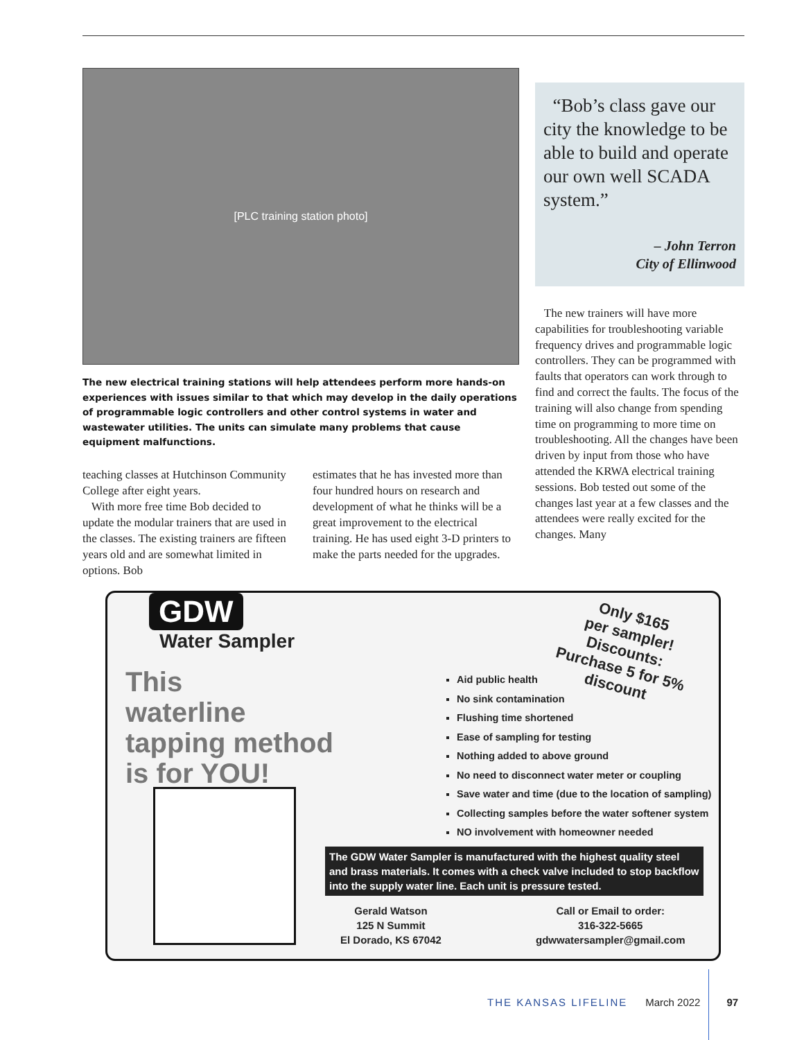[PLC training station photo]
The new electrical training stations will help attendees perform more hands-on experiences with issues similar to that which may develop in the daily operations of programmable logic controllers and other control systems in water and wastewater utilities. The units can simulate many problems that cause equipment malfunctions.
teaching classes at Hutchinson Community College after eight years.
With more free time Bob decided to update the modular trainers that are used in the classes. The existing trainers are fifteen years old and are somewhat limited in options. Bob
estimates that he has invested more than four hundred hours on research and development of what he thinks will be a great improvement to the electrical training. He has used eight 3-D printers to make the parts needed for the upgrades.
“Bob’s class gave our city the knowledge to be able to build and operate our own well SCADA system.”
– John Terron
City of Ellinwood
The new trainers will have more capabilities for troubleshooting variable frequency drives and programmable logic controllers. They can be programmed with faults that operators can work through to find and correct the faults. The focus of the training will also change from spending time on programming to more time on troubleshooting. All the changes have been driven by input from those who have attended the KRWA electrical training sessions. Bob tested out some of the changes last year at a few classes and the attendees were really excited for the changes. Many
GDW
Water Sampler
This
waterline
tapping method
is for YOU!
Only $165
per sampler!
Discounts:
Purchase 5 for 5%
discount
Aid public health
No sink contamination
Flushing time shortened
Ease of sampling for testing
Nothing added to above ground
No need to disconnect water meter or coupling
Save water and time (due to the location of sampling)
Collecting samples before the water softener system
NO involvement with homeowner needed
The GDW Water Sampler is manufactured with the highest quality steel and brass materials. It comes with a check valve included to stop backflow into the supply water line. Each unit is pressure tested.
Gerald Watson
125 N Summit
El Dorado, KS 67042
Call or Email to order:
316-322-5665
gdwwatersampler@gmail.com
THE KANSAS LIFELINE March 2022 97